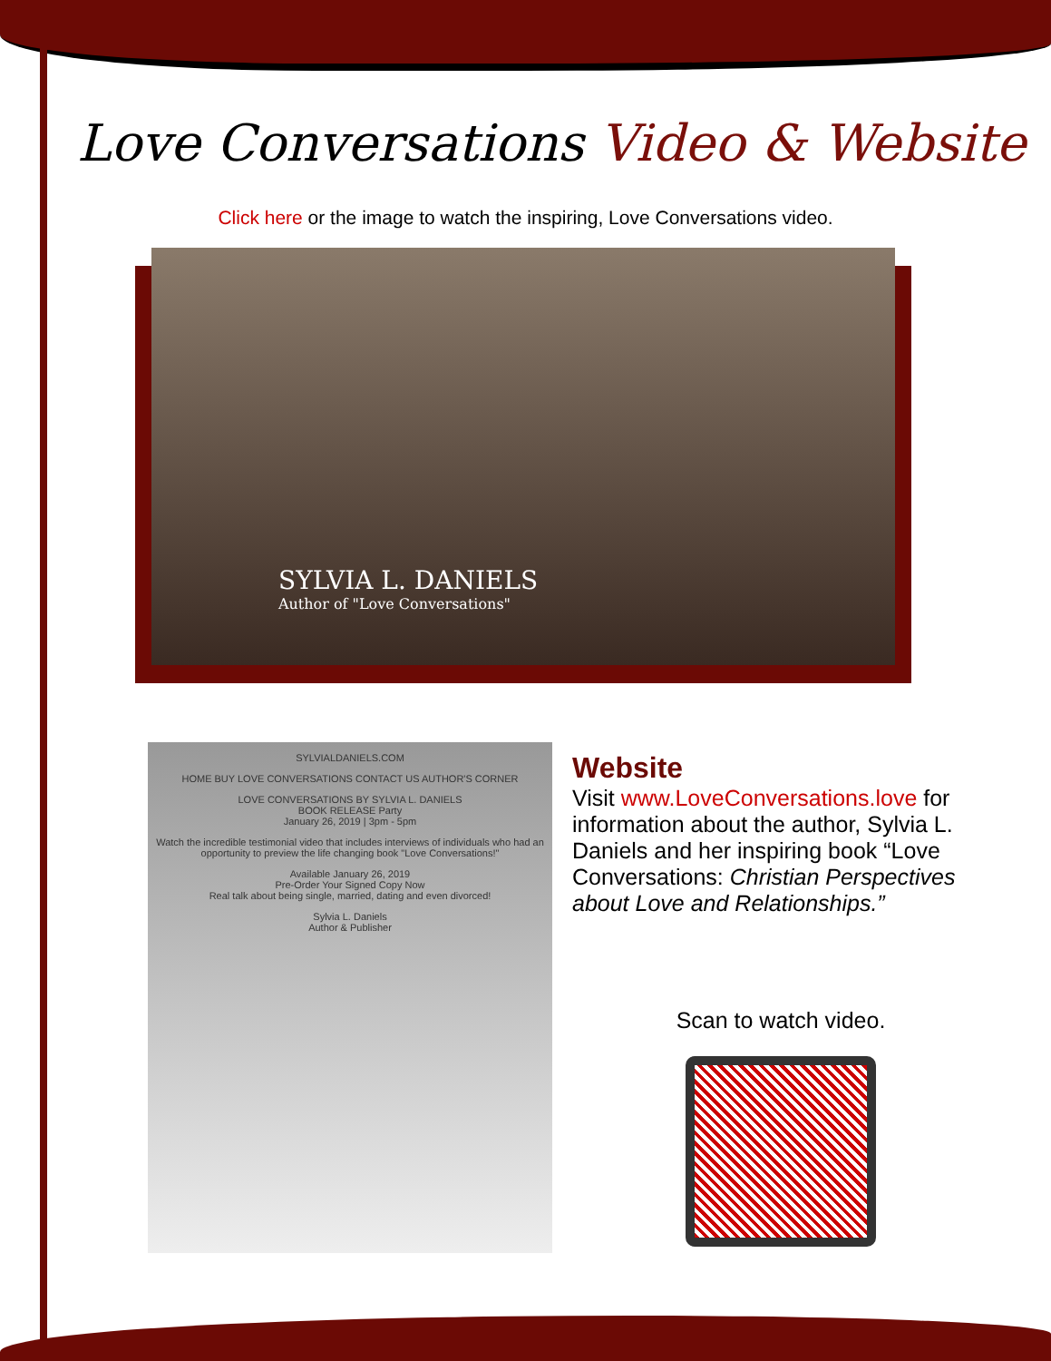Love Conversations Video & Website
Click here or the image to watch the inspiring, Love Conversations video.
SYLVIA L. DANIELS
Author of "Love Conversations"
SYLVIALDANIELS.COM
HOME BUY LOVE CONVERSATIONS CONTACT US AUTHOR'S CORNER
LOVE CONVERSATIONS BY SYLVIA L. DANIELS
BOOK RELEASE Party
January 26, 2019 | 3pm - 5pm
Watch the incredible testimonial video that includes interviews of individuals who had an opportunity to preview the life changing book "Love Conversations!"
Available January 26, 2019
Pre-Order Your Signed Copy Now
Real talk about being single, married, dating and even divorced!
Sylvia L. Daniels
Author & Publisher
Website
Visit www.LoveConversations.love for information about the author, Sylvia L. Daniels and her inspiring book “Love Conversations: Christian Perspectives about Love and Relationships.”
Scan to watch video.